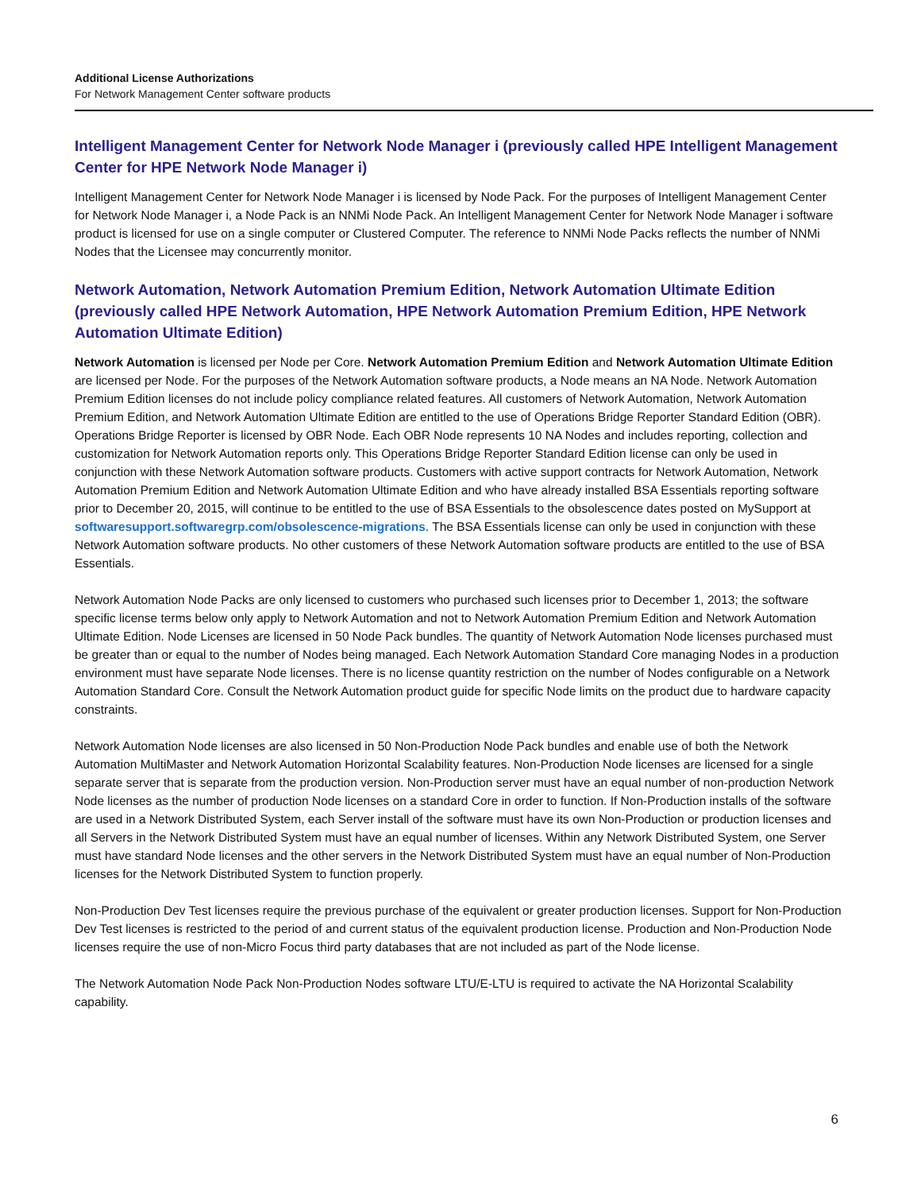Additional License Authorizations
For Network Management Center software products
Intelligent Management Center for Network Node Manager i (previously called HPE Intelligent Management Center for HPE Network Node Manager i)
Intelligent Management Center for Network Node Manager i is licensed by Node Pack. For the purposes of Intelligent Management Center for Network Node Manager i, a Node Pack is an NNMi Node Pack. An Intelligent Management Center for Network Node Manager i software product is licensed for use on a single computer or Clustered Computer. The reference to NNMi Node Packs reflects the number of NNMi Nodes that the Licensee may concurrently monitor.
Network Automation, Network Automation Premium Edition, Network Automation Ultimate Edition (previously called HPE Network Automation, HPE Network Automation Premium Edition, HPE Network Automation Ultimate Edition)
Network Automation is licensed per Node per Core. Network Automation Premium Edition and Network Automation Ultimate Edition are licensed per Node. For the purposes of the Network Automation software products, a Node means an NA Node. Network Automation Premium Edition licenses do not include policy compliance related features. All customers of Network Automation, Network Automation Premium Edition, and Network Automation Ultimate Edition are entitled to the use of Operations Bridge Reporter Standard Edition (OBR). Operations Bridge Reporter is licensed by OBR Node. Each OBR Node represents 10 NA Nodes and includes reporting, collection and customization for Network Automation reports only. This Operations Bridge Reporter Standard Edition license can only be used in conjunction with these Network Automation software products. Customers with active support contracts for Network Automation, Network Automation Premium Edition and Network Automation Ultimate Edition and who have already installed BSA Essentials reporting software prior to December 20, 2015, will continue to be entitled to the use of BSA Essentials to the obsolescence dates posted on MySupport at softwaresupport.softwaregrp.com/obsolescence-migrations. The BSA Essentials license can only be used in conjunction with these Network Automation software products. No other customers of these Network Automation software products are entitled to the use of BSA Essentials.
Network Automation Node Packs are only licensed to customers who purchased such licenses prior to December 1, 2013; the software specific license terms below only apply to Network Automation and not to Network Automation Premium Edition and Network Automation Ultimate Edition. Node Licenses are licensed in 50 Node Pack bundles. The quantity of Network Automation Node licenses purchased must be greater than or equal to the number of Nodes being managed. Each Network Automation Standard Core managing Nodes in a production environment must have separate Node licenses. There is no license quantity restriction on the number of Nodes configurable on a Network Automation Standard Core. Consult the Network Automation product guide for specific Node limits on the product due to hardware capacity constraints.
Network Automation Node licenses are also licensed in 50 Non-Production Node Pack bundles and enable use of both the Network Automation MultiMaster and Network Automation Horizontal Scalability features. Non-Production Node licenses are licensed for a single separate server that is separate from the production version. Non-Production server must have an equal number of non-production Network Node licenses as the number of production Node licenses on a standard Core in order to function. If Non-Production installs of the software are used in a Network Distributed System, each Server install of the software must have its own Non-Production or production licenses and all Servers in the Network Distributed System must have an equal number of licenses. Within any Network Distributed System, one Server must have standard Node licenses and the other servers in the Network Distributed System must have an equal number of Non-Production licenses for the Network Distributed System to function properly.
Non-Production Dev Test licenses require the previous purchase of the equivalent or greater production licenses. Support for Non-Production Dev Test licenses is restricted to the period of and current status of the equivalent production license. Production and Non-Production Node licenses require the use of non-Micro Focus third party databases that are not included as part of the Node license.
The Network Automation Node Pack Non-Production Nodes software LTU/E-LTU is required to activate the NA Horizontal Scalability capability.
6